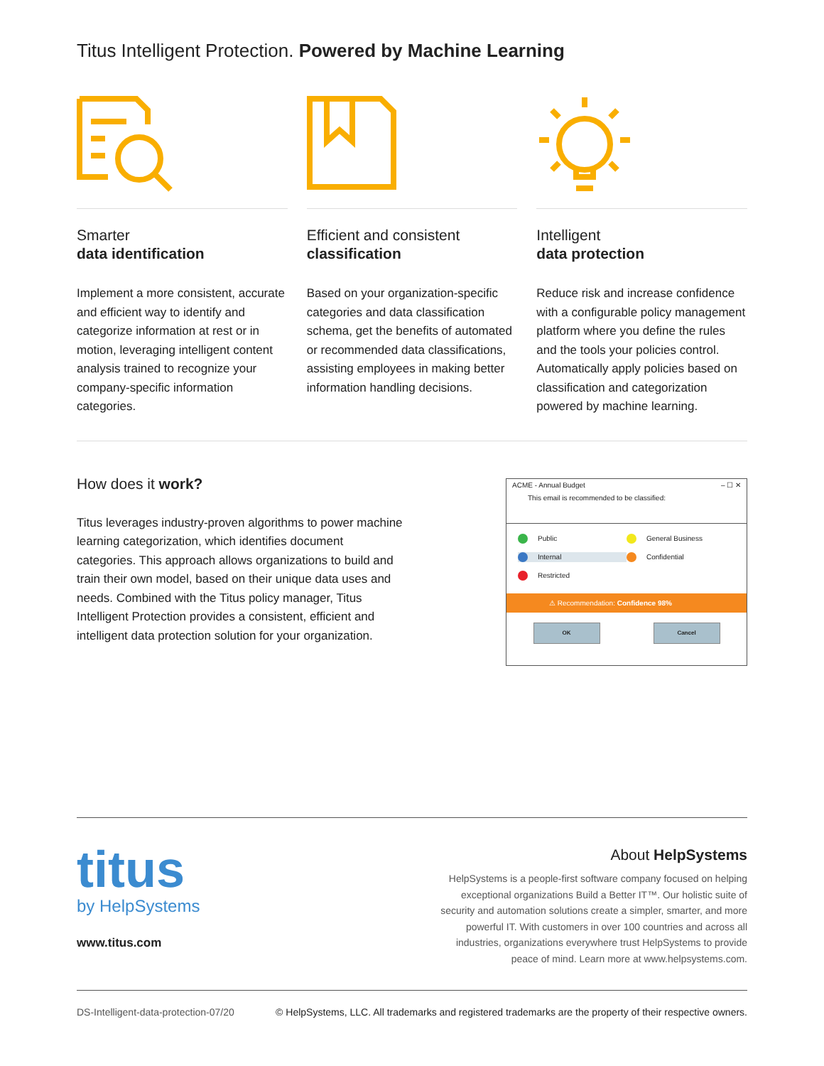Titus Intelligent Protection. Powered by Machine Learning
Smarter
data identification
Implement a more consistent, accurate and efficient way to identify and categorize information at rest or in motion, leveraging intelligent content analysis trained to recognize your company-specific information categories.
Efficient and consistent
classification
Based on your organization-specific categories and data classification schema, get the benefits of automated or recommended data classifications, assisting employees in making better information handling decisions.
Intelligent
data protection
Reduce risk and increase confidence with a configurable policy management platform where you define the rules and the tools your policies control. Automatically apply policies based on classification and categorization powered by machine learning.
How does it work?
Titus leverages industry-proven algorithms to power machine learning categorization, which identifies document categories. This approach allows organizations to build and train their own model, based on their unique data uses and needs. Combined with the Titus policy manager, Titus Intelligent Protection provides a consistent, efficient and intelligent data protection solution for your organization.
ACME - Annual Budget – ☐ ✕
This email is recommended to be classified:
Public General Business
Internal Confidential
Restricted
⚠ Recommendation: Confidence 98%
OK Cancel
titus
by HelpSystems
www.titus.com
About HelpSystems
HelpSystems is a people-first software company focused on helping exceptional organizations Build a Better IT™. Our holistic suite of security and automation solutions create a simpler, smarter, and more powerful IT. With customers in over 100 countries and across all industries, organizations everywhere trust HelpSystems to provide peace of mind. Learn more at www.helpsystems.com.
DS-Intelligent-data-protection-07/20 © HelpSystems, LLC. All trademarks and registered trademarks are the property of their respective owners.